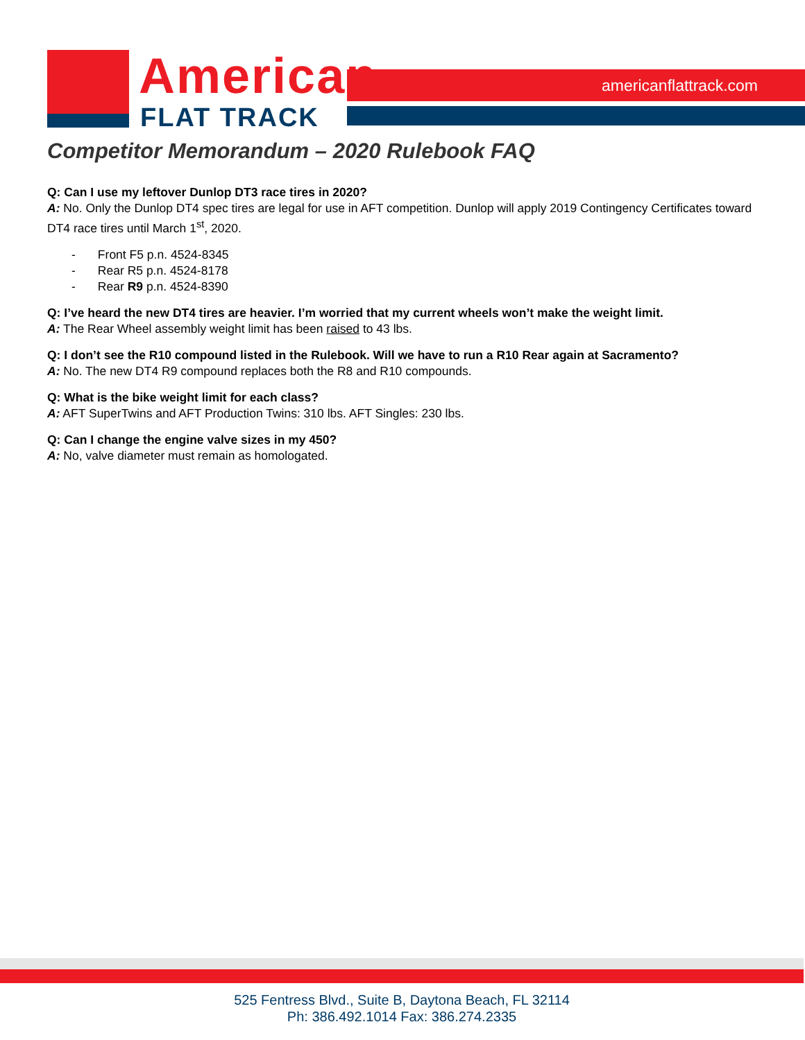American
FLAT TRACK
americanflattrack.com
Competitor Memorandum – 2020 Rulebook FAQ
Q: Can I use my leftover Dunlop DT3 race tires in 2020?
A: No. Only the Dunlop DT4 spec tires are legal for use in AFT competition. Dunlop will apply 2019 Contingency Certificates toward DT4 race tires until March 1<sup>st</sup>, 2020.
- Front F5 p.n. 4524-8345
- Rear R5 p.n. 4524-8178
- Rear R9 p.n. 4524-8390
Q: I’ve heard the new DT4 tires are heavier. I’m worried that my current wheels won’t make the weight limit.
A: The Rear Wheel assembly weight limit has been raised to 43 lbs.
Q: I don’t see the R10 compound listed in the Rulebook. Will we have to run a R10 Rear again at Sacramento?
A: No. The new DT4 R9 compound replaces both the R8 and R10 compounds.
Q: What is the bike weight limit for each class?
A: AFT SuperTwins and AFT Production Twins: 310 lbs. AFT Singles: 230 lbs.
Q: Can I change the engine valve sizes in my 450?
A: No, valve diameter must remain as homologated.
525 Fentress Blvd., Suite B, Daytona Beach, FL 32114
Ph: 386.492.1014 Fax: 386.274.2335